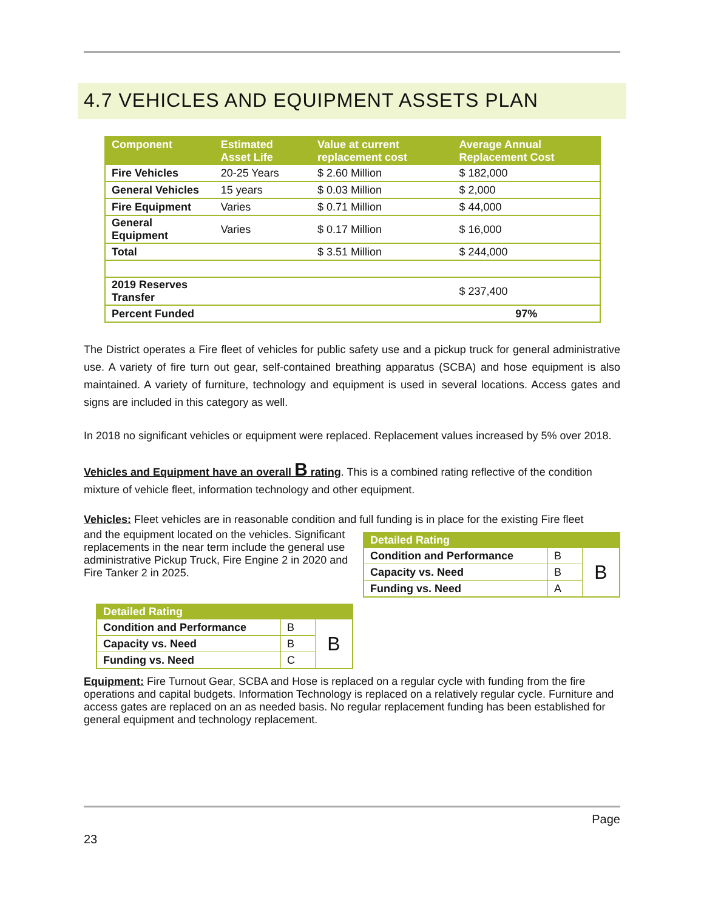4.7 VEHICLES AND EQUIPMENT ASSETS PLAN
| Component | Estimated Asset Life | Value at current replacement cost | Average Annual Replacement Cost |
| --- | --- | --- | --- |
| Fire Vehicles | 20-25 Years | $ 2.60 Million | $ 182,000 |
| General Vehicles | 15 years | $ 0.03 Million | $ 2,000 |
| Fire Equipment | Varies | $ 0.71 Million | $ 44,000 |
| General Equipment | Varies | $ 0.17 Million | $ 16,000 |
| Total | | $ 3.51 Million | $ 244,000 |
| 2019 Reserves Transfer | | | $ 237,400 |
| Percent Funded | | | 97% |
The District operates a Fire fleet of vehicles for public safety use and a pickup truck for general administrative use. A variety of fire turn out gear, self-contained breathing apparatus (SCBA) and hose equipment is also maintained. A variety of furniture, technology and equipment is used in several locations. Access gates and signs are included in this category as well.
In 2018 no significant vehicles or equipment were replaced. Replacement values increased by 5% over 2018.
Vehicles and Equipment have an overall B rating. This is a combined rating reflective of the condition mixture of vehicle fleet, information technology and other equipment.
Vehicles: Fleet vehicles are in reasonable condition and full funding is in place for the existing Fire fleet
| Detailed Rating | | |
| --- | --- | --- |
| Condition and Performance | B | B |
| Capacity vs. Need | B | |
| Funding vs. Need | A | |
and the equipment located on the vehicles. Significant replacements in the near term include the general use administrative Pickup Truck, Fire Engine 2 in 2020 and Fire Tanker 2 in 2025.
| Detailed Rating | | |
| --- | --- | --- |
| Condition and Performance | B | B |
| Capacity vs. Need | B | |
| Funding vs. Need | C | |
Equipment: Fire Turnout Gear, SCBA and Hose is replaced on a regular cycle with funding from the fire operations and capital budgets. Information Technology is replaced on a relatively regular cycle. Furniture and access gates are replaced on an as needed basis. No regular replacement funding has been established for general equipment and technology replacement.
Page
23